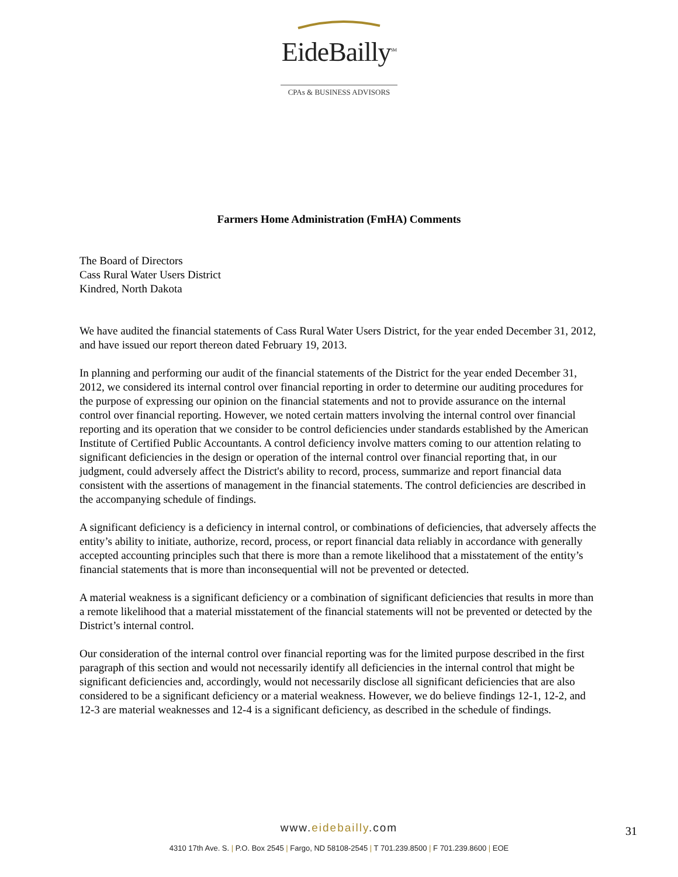EideBailly<sup>SM</sup>
CPAs & BUSINESS ADVISORS
Farmers Home Administration (FmHA) Comments
The Board of Directors
Cass Rural Water Users District
Kindred, North Dakota
We have audited the financial statements of Cass Rural Water Users District, for the year ended December 31, 2012, and have issued our report thereon dated February 19, 2013.
In planning and performing our audit of the financial statements of the District for the year ended December 31, 2012, we considered its internal control over financial reporting in order to determine our auditing procedures for the purpose of expressing our opinion on the financial statements and not to provide assurance on the internal control over financial reporting. However, we noted certain matters involving the internal control over financial reporting and its operation that we consider to be control deficiencies under standards established by the American Institute of Certified Public Accountants. A control deficiency involve matters coming to our attention relating to significant deficiencies in the design or operation of the internal control over financial reporting that, in our judgment, could adversely affect the District's ability to record, process, summarize and report financial data consistent with the assertions of management in the financial statements. The control deficiencies are described in the accompanying schedule of findings.
A significant deficiency is a deficiency in internal control, or combinations of deficiencies, that adversely affects the entity’s ability to initiate, authorize, record, process, or report financial data reliably in accordance with generally accepted accounting principles such that there is more than a remote likelihood that a misstatement of the entity’s financial statements that is more than inconsequential will not be prevented or detected.
A material weakness is a significant deficiency or a combination of significant deficiencies that results in more than a remote likelihood that a material misstatement of the financial statements will not be prevented or detected by the District’s internal control.
Our consideration of the internal control over financial reporting was for the limited purpose described in the first paragraph of this section and would not necessarily identify all deficiencies in the internal control that might be significant deficiencies and, accordingly, would not necessarily disclose all significant deficiencies that are also considered to be a significant deficiency or a material weakness. However, we do believe findings 12-1, 12-2, and 12-3 are material weaknesses and 12-4 is a significant deficiency, as described in the schedule of findings.
www.eidebailly.com
31
4310 17th Ave. S. | P.O. Box 2545 | Fargo, ND 58108-2545 | T 701.239.8500 | F 701.239.8600 | EOE